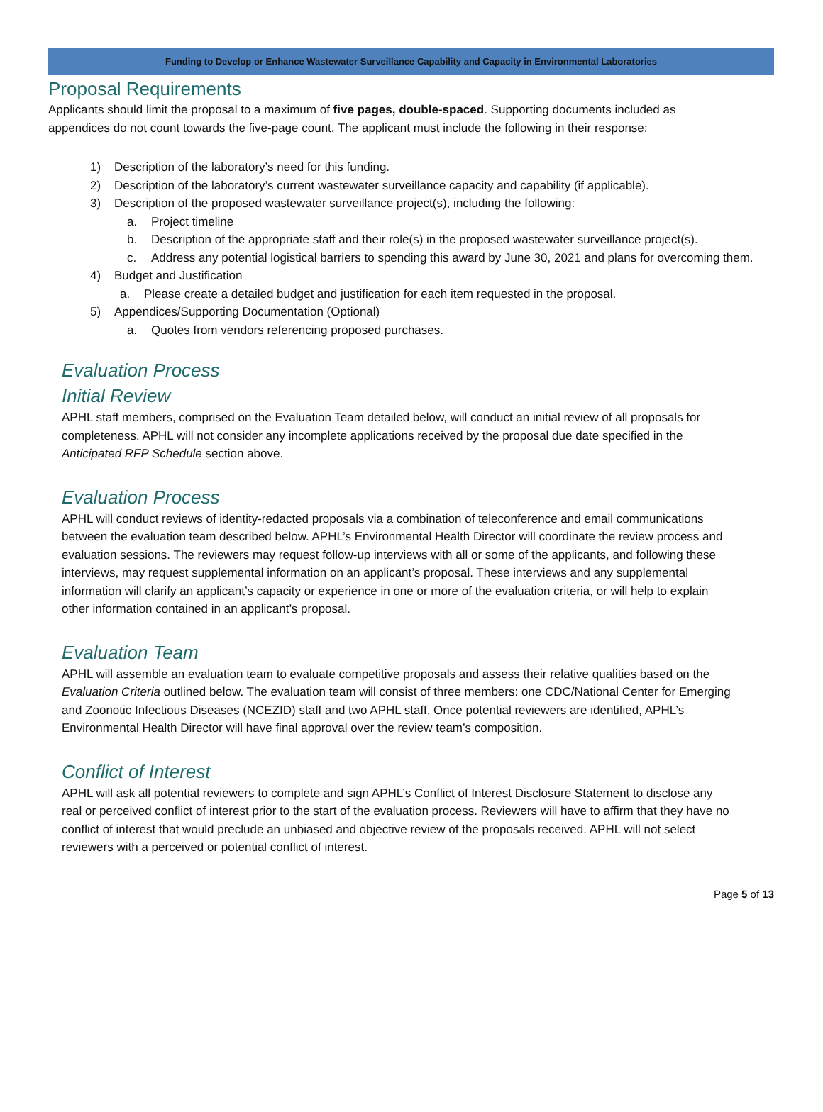Funding to Develop or Enhance Wastewater Surveillance Capability and Capacity in Environmental Laboratories
Proposal Requirements
Applicants should limit the proposal to a maximum of five pages, double-spaced. Supporting documents included as appendices do not count towards the five-page count. The applicant must include the following in their response:
1) Description of the laboratory’s need for this funding.
2) Description of the laboratory’s current wastewater surveillance capacity and capability (if applicable).
3) Description of the proposed wastewater surveillance project(s), including the following:
a. Project timeline
b. Description of the appropriate staff and their role(s) in the proposed wastewater surveillance project(s).
c. Address any potential logistical barriers to spending this award by June 30, 2021 and plans for overcoming them.
4) Budget and Justification
a. Please create a detailed budget and justification for each item requested in the proposal.
5) Appendices/Supporting Documentation (Optional)
a. Quotes from vendors referencing proposed purchases.
Evaluation Process
Initial Review
APHL staff members, comprised on the Evaluation Team detailed below, will conduct an initial review of all proposals for completeness. APHL will not consider any incomplete applications received by the proposal due date specified in the Anticipated RFP Schedule section above.
Evaluation Process
APHL will conduct reviews of identity-redacted proposals via a combination of teleconference and email communications between the evaluation team described below. APHL’s Environmental Health Director will coordinate the review process and evaluation sessions. The reviewers may request follow-up interviews with all or some of the applicants, and following these interviews, may request supplemental information on an applicant’s proposal. These interviews and any supplemental information will clarify an applicant’s capacity or experience in one or more of the evaluation criteria, or will help to explain other information contained in an applicant’s proposal.
Evaluation Team
APHL will assemble an evaluation team to evaluate competitive proposals and assess their relative qualities based on the Evaluation Criteria outlined below. The evaluation team will consist of three members: one CDC/National Center for Emerging and Zoonotic Infectious Diseases (NCEZID) staff and two APHL staff. Once potential reviewers are identified, APHL’s Environmental Health Director will have final approval over the review team’s composition.
Conflict of Interest
APHL will ask all potential reviewers to complete and sign APHL’s Conflict of Interest Disclosure Statement to disclose any real or perceived conflict of interest prior to the start of the evaluation process. Reviewers will have to affirm that they have no conflict of interest that would preclude an unbiased and objective review of the proposals received. APHL will not select reviewers with a perceived or potential conflict of interest.
Page 5 of 13